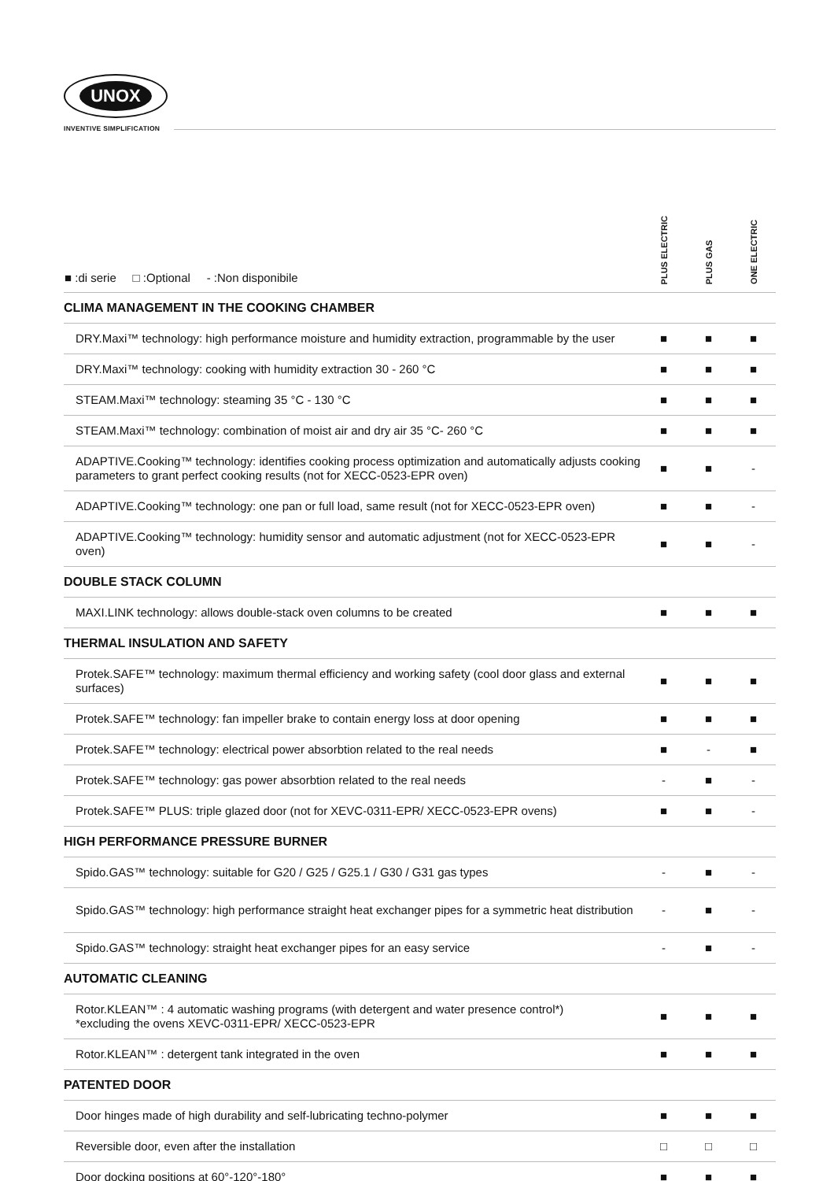UNOX
INVENTIVE SIMPLIFICATION
| ■ :di serie □ :Optional - :Non disponibile | PLUS ELECTRIC | PLUS GAS | ONE ELECTRIC |
| --- | --- | --- | --- |
| CLIMA MANAGEMENT IN THE COOKING CHAMBER | | | |
| DRY.Maxi™ technology: high performance moisture and humidity extraction, programmable by the user | ■ | ■ | ■ |
| DRY.Maxi™ technology: cooking with humidity extraction 30 - 260 °C | ■ | ■ | ■ |
| STEAM.Maxi™ technology: steaming 35 °C - 130 °C | ■ | ■ | ■ |
| STEAM.Maxi™ technology: combination of moist air and dry air 35 °C- 260 °C | ■ | ■ | ■ |
| ADAPTIVE.Cooking™ technology: identifies cooking process optimization and automatically adjusts cooking parameters to grant perfect cooking results (not for XECC-0523-EPR oven) | ■ | ■ | - |
| ADAPTIVE.Cooking™ technology: one pan or full load, same result (not for XECC-0523-EPR oven) | ■ | ■ | - |
| ADAPTIVE.Cooking™ technology: humidity sensor and automatic adjustment (not for XECC-0523-EPR oven) | ■ | ■ | - |
| DOUBLE STACK COLUMN | | | |
| MAXI.LINK technology: allows double-stack oven columns to be created | ■ | ■ | ■ |
| THERMAL INSULATION AND SAFETY | | | |
| Protek.SAFE™ technology: maximum thermal efficiency and working safety (cool door glass and external surfaces) | ■ | ■ | ■ |
| Protek.SAFE™ technology: fan impeller brake to contain energy loss at door opening | ■ | ■ | ■ |
| Protek.SAFE™ technology: electrical power absorbtion related to the real needs | ■ | - | ■ |
| Protek.SAFE™ technology: gas power absorbtion related to the real needs | - | ■ | - |
| Protek.SAFE™ PLUS: triple glazed door (not for XEVC-0311-EPR/ XECC-0523-EPR ovens) | ■ | ■ | - |
| HIGH PERFORMANCE PRESSURE BURNER | | | |
| Spido.GAS™ technology: suitable for G20 / G25 / G25.1 / G30 / G31 gas types | - | ■ | - |
| Spido.GAS™ technology: high performance straight heat exchanger pipes for a symmetric heat distribution | - | ■ | - |
| Spido.GAS™ technology: straight heat exchanger pipes for an easy service | - | ■ | - |
| AUTOMATIC CLEANING | | | |
| Rotor.KLEAN™ : 4 automatic washing programs (with detergent and water presence control*) *excluding the ovens XEVC-0311-EPR/ XECC-0523-EPR | ■ | ■ | ■ |
| Rotor.KLEAN™ : detergent tank integrated in the oven | ■ | ■ | ■ |
| PATENTED DOOR | | | |
| Door hinges made of high durability and self-lubricating techno-polymer | ■ | ■ | ■ |
| Reversible door, even after the installation | □ | □ | □ |
| Door docking positions at 60°-120°-180° | ■ | ■ | ■ |